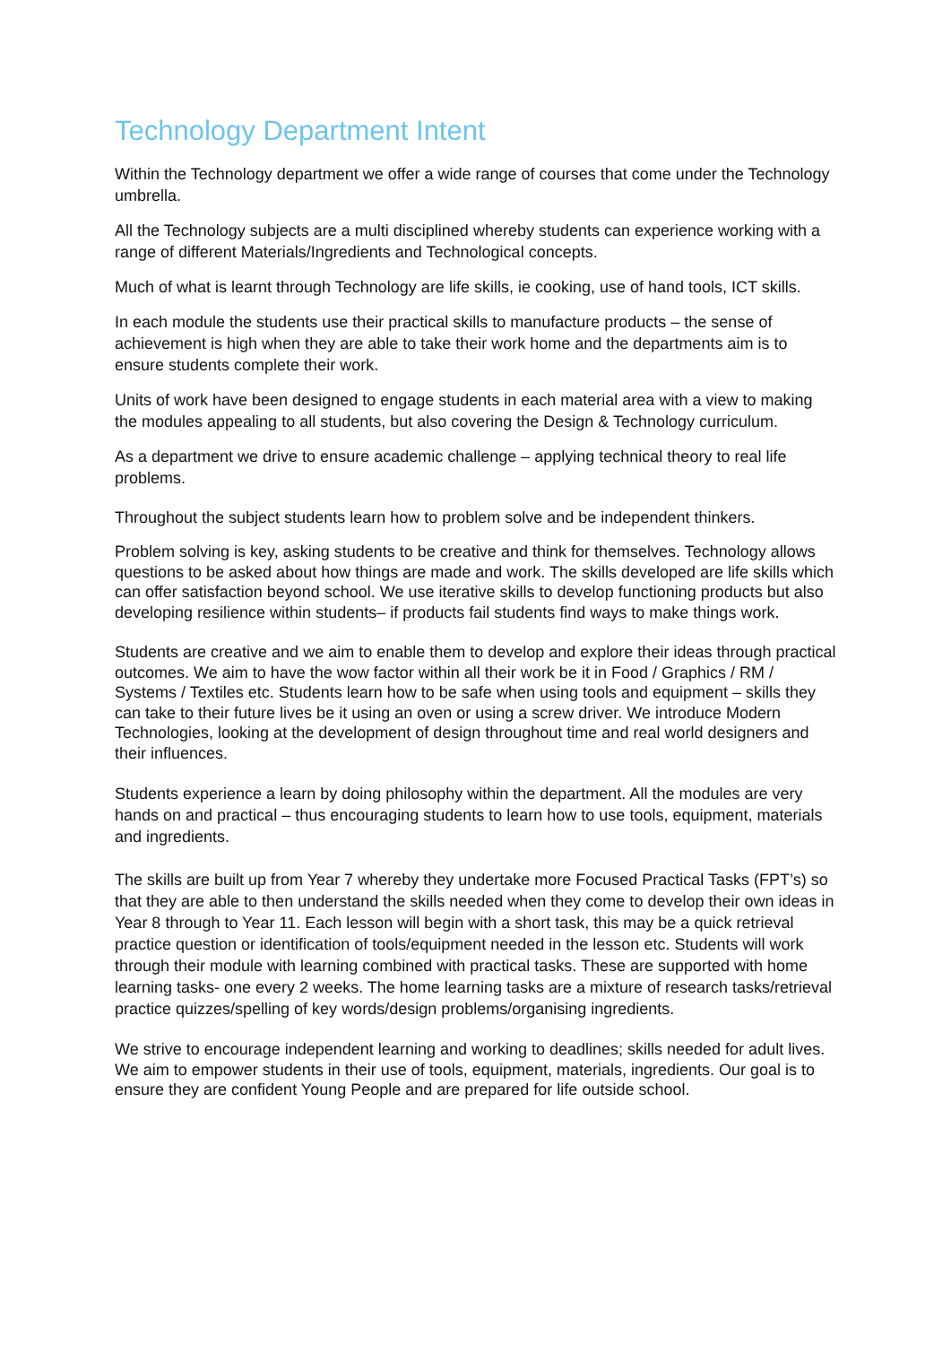Technology Department Intent
Within the Technology department we offer a wide range of courses that come under the Technology umbrella.
All the Technology subjects are a multi disciplined whereby students can experience working with a range of different Materials/Ingredients and Technological concepts.
Much of what is learnt through Technology are life skills, ie cooking, use of hand tools, ICT skills.
In each module the students use their practical skills to manufacture products – the sense of achievement is high when they are able to take their work home and the departments aim is to ensure students complete their work.
Units of work have been designed to engage students in each material area with a view to making the modules appealing to all students, but also covering the Design & Technology curriculum.
As a department we drive to ensure academic challenge – applying technical theory to real life problems.
Throughout the subject students learn how to problem solve and be independent thinkers.
Problem solving is key, asking students to be creative and think for themselves. Technology allows questions to be asked about how things are made and work. The skills developed are life skills which can offer satisfaction beyond school. We use iterative skills to develop functioning products but also developing resilience within students– if products fail students find ways to make things work.
Students are creative and we aim to enable them to develop and explore their ideas through practical outcomes. We aim to have the wow factor within all their work be it in Food / Graphics / RM / Systems / Textiles etc. Students learn how to be safe when using tools and equipment – skills they can take to their future lives be it using an oven or using a screw driver. We introduce Modern Technologies, looking at the development of design throughout time and real world designers and their influences.
Students experience a learn by doing philosophy within the department. All the modules are very hands on and practical – thus encouraging students to learn how to use tools, equipment, materials and ingredients.
The skills are built up from Year 7 whereby they undertake more Focused Practical Tasks (FPT’s) so that they are able to then understand the skills needed when they come to develop their own ideas in Year 8 through to Year 11. Each lesson will begin with a short task, this may be a quick retrieval practice question or identification of tools/equipment needed in the lesson etc. Students will work through their module with learning combined with practical tasks. These are supported with home learning tasks- one every 2 weeks. The home learning tasks are a mixture of research tasks/retrieval practice quizzes/spelling of key words/design problems/organising ingredients.
We strive to encourage independent learning and working to deadlines; skills needed for adult lives. We aim to empower students in their use of tools, equipment, materials, ingredients. Our goal is to ensure they are confident Young People and are prepared for life outside school.